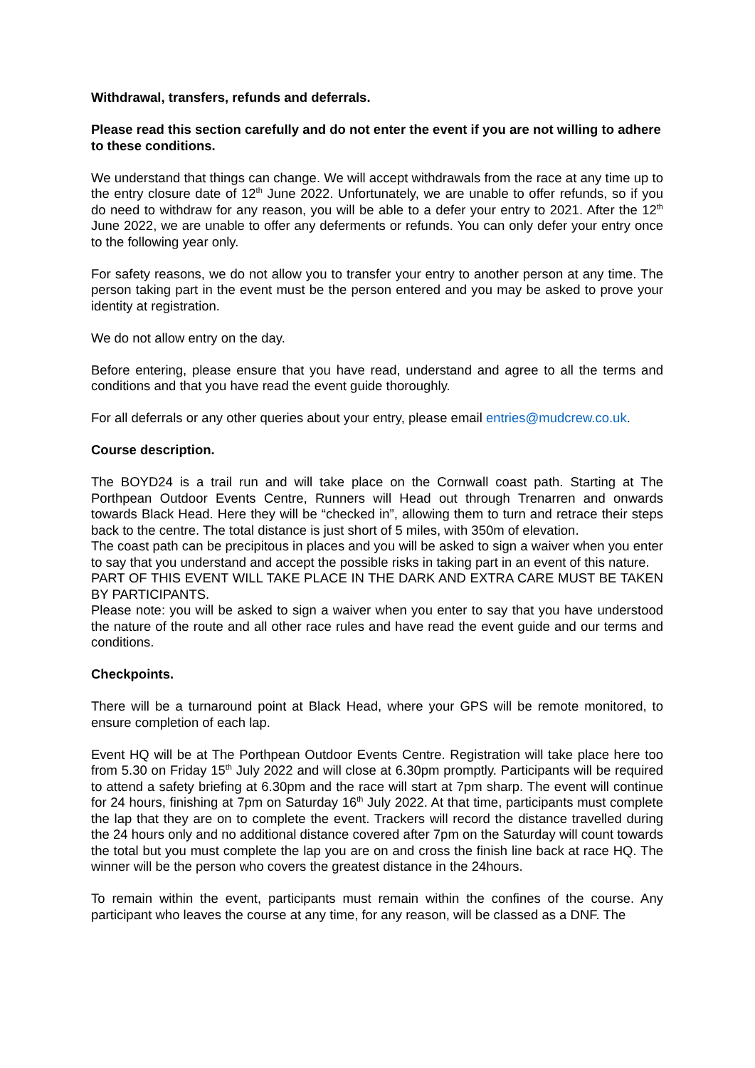Withdrawal, transfers, refunds and deferrals.
Please read this section carefully and do not enter the event if you are not willing to adhere to these conditions.
We understand that things can change. We will accept withdrawals from the race at any time up to the entry closure date of 12<sup>th</sup> June 2022. Unfortunately, we are unable to offer refunds, so if you do need to withdraw for any reason, you will be able to a defer your entry to 2021. After the 12<sup>th</sup> June 2022, we are unable to offer any deferments or refunds. You can only defer your entry once to the following year only.
For safety reasons, we do not allow you to transfer your entry to another person at any time. The person taking part in the event must be the person entered and you may be asked to prove your identity at registration.
We do not allow entry on the day.
Before entering, please ensure that you have read, understand and agree to all the terms and conditions and that you have read the event guide thoroughly.
For all deferrals or any other queries about your entry, please email entries@mudcrew.co.uk.
Course description.
The BOYD24 is a trail run and will take place on the Cornwall coast path. Starting at The Porthpean Outdoor Events Centre, Runners will Head out through Trenarren and onwards towards Black Head. Here they will be “checked in”, allowing them to turn and retrace their steps back to the centre. The total distance is just short of 5 miles, with 350m of elevation.
The coast path can be precipitous in places and you will be asked to sign a waiver when you enter to say that you understand and accept the possible risks in taking part in an event of this nature.
PART OF THIS EVENT WILL TAKE PLACE IN THE DARK AND EXTRA CARE MUST BE TAKEN BY PARTICIPANTS.
Please note: you will be asked to sign a waiver when you enter to say that you have understood the nature of the route and all other race rules and have read the event guide and our terms and conditions.
Checkpoints.
There will be a turnaround point at Black Head, where your GPS will be remote monitored, to ensure completion of each lap.
Event HQ will be at The Porthpean Outdoor Events Centre. Registration will take place here too from 5.30 on Friday 15<sup>th</sup> July 2022 and will close at 6.30pm promptly. Participants will be required to attend a safety briefing at 6.30pm and the race will start at 7pm sharp. The event will continue for 24 hours, finishing at 7pm on Saturday 16<sup>th</sup> July 2022. At that time, participants must complete the lap that they are on to complete the event. Trackers will record the distance travelled during the 24 hours only and no additional distance covered after 7pm on the Saturday will count towards the total but you must complete the lap you are on and cross the finish line back at race HQ. The winner will be the person who covers the greatest distance in the 24hours.
To remain within the event, participants must remain within the confines of the course. Any participant who leaves the course at any time, for any reason, will be classed as a DNF. The